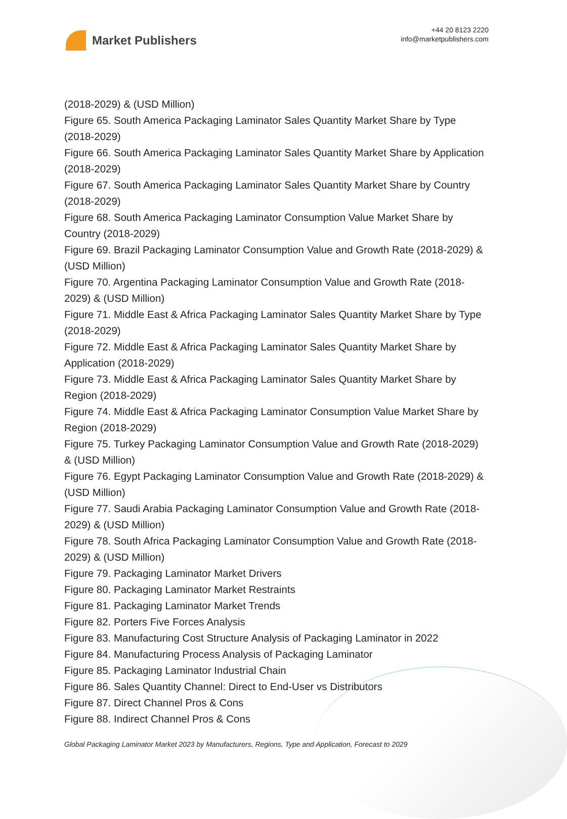Market Publishers
+44 20 8123 2220
info@marketpublishers.com
(2018-2029) & (USD Million)
Figure 65. South America Packaging Laminator Sales Quantity Market Share by Type (2018-2029)
Figure 66. South America Packaging Laminator Sales Quantity Market Share by Application (2018-2029)
Figure 67. South America Packaging Laminator Sales Quantity Market Share by Country (2018-2029)
Figure 68. South America Packaging Laminator Consumption Value Market Share by Country (2018-2029)
Figure 69. Brazil Packaging Laminator Consumption Value and Growth Rate (2018-2029) & (USD Million)
Figure 70. Argentina Packaging Laminator Consumption Value and Growth Rate (2018-2029) & (USD Million)
Figure 71. Middle East & Africa Packaging Laminator Sales Quantity Market Share by Type (2018-2029)
Figure 72. Middle East & Africa Packaging Laminator Sales Quantity Market Share by Application (2018-2029)
Figure 73. Middle East & Africa Packaging Laminator Sales Quantity Market Share by Region (2018-2029)
Figure 74. Middle East & Africa Packaging Laminator Consumption Value Market Share by Region (2018-2029)
Figure 75. Turkey Packaging Laminator Consumption Value and Growth Rate (2018-2029) & (USD Million)
Figure 76. Egypt Packaging Laminator Consumption Value and Growth Rate (2018-2029) & (USD Million)
Figure 77. Saudi Arabia Packaging Laminator Consumption Value and Growth Rate (2018-2029) & (USD Million)
Figure 78. South Africa Packaging Laminator Consumption Value and Growth Rate (2018-2029) & (USD Million)
Figure 79. Packaging Laminator Market Drivers
Figure 80. Packaging Laminator Market Restraints
Figure 81. Packaging Laminator Market Trends
Figure 82. Porters Five Forces Analysis
Figure 83. Manufacturing Cost Structure Analysis of Packaging Laminator in 2022
Figure 84. Manufacturing Process Analysis of Packaging Laminator
Figure 85. Packaging Laminator Industrial Chain
Figure 86. Sales Quantity Channel: Direct to End-User vs Distributors
Figure 87. Direct Channel Pros & Cons
Figure 88. Indirect Channel Pros & Cons
Global Packaging Laminator Market 2023 by Manufacturers, Regions, Type and Application, Forecast to 2029